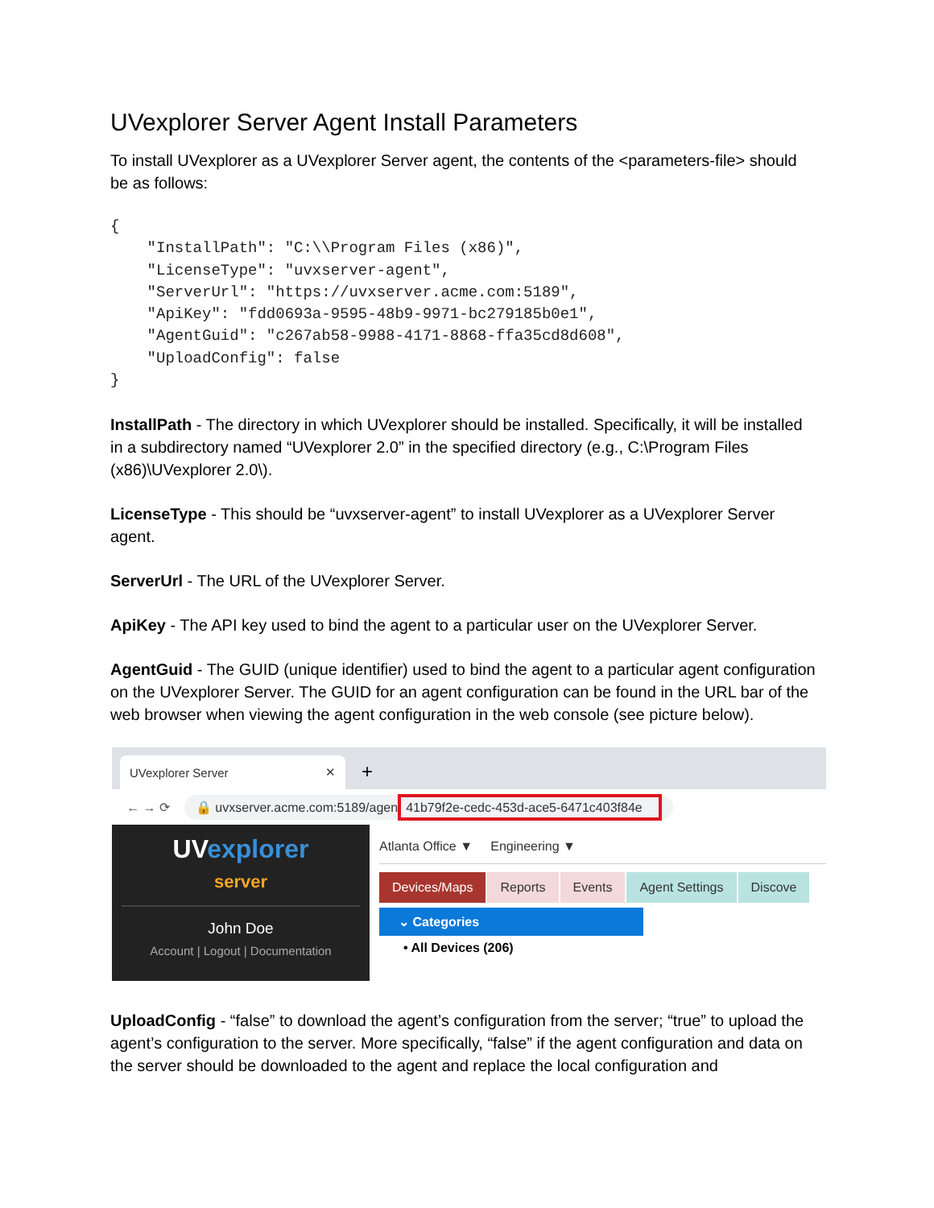UVexplorer Server Agent Install Parameters
To install UVexplorer as a UVexplorer Server agent, the contents of the <parameters-file> should be as follows:
{
    "InstallPath": "C:\\Program Files (x86)",
    "LicenseType": "uvxserver-agent",
    "ServerUrl": "https://uvxserver.acme.com:5189",
    "ApiKey": "fdd0693a-9595-48b9-9971-bc279185b0e1",
    "AgentGuid": "c267ab58-9988-4171-8868-ffa35cd8d608",
    "UploadConfig": false
}
InstallPath - The directory in which UVexplorer should be installed. Specifically, it will be installed in a subdirectory named “UVexplorer 2.0” in the specified directory (e.g., C:\Program Files (x86)\UVexplorer 2.0\).
LicenseType - This should be “uvxserver-agent” to install UVexplorer as a UVexplorer Server agent.
ServerUrl - The URL of the UVexplorer Server.
ApiKey - The API key used to bind the agent to a particular user on the UVexplorer Server.
AgentGuid - The GUID (unique identifier) used to bind the agent to a particular agent configuration on the UVexplorer Server. The GUID for an agent configuration can be found in the URL bar of the web browser when viewing the agent configuration in the web console (see picture below).
UVexplorer Server ✕
+
← → ⟳ 🔒 uvxserver.acme.com:5189/agen 41b79f2e-cedc-453d-ace5-6471c403f84e
UVexplorer
server
John Doe
Account | Logout | Documentation
Atlanta Office ▼ Engineering ▼
Devices/Maps Reports Events Agent Settings Discove
⌄ Categories
• All Devices (206)
UploadConfig - “false” to download the agent’s configuration from the server; “true” to upload the agent’s configuration to the server. More specifically, “false” if the agent configuration and data on the server should be downloaded to the agent and replace the local configuration and